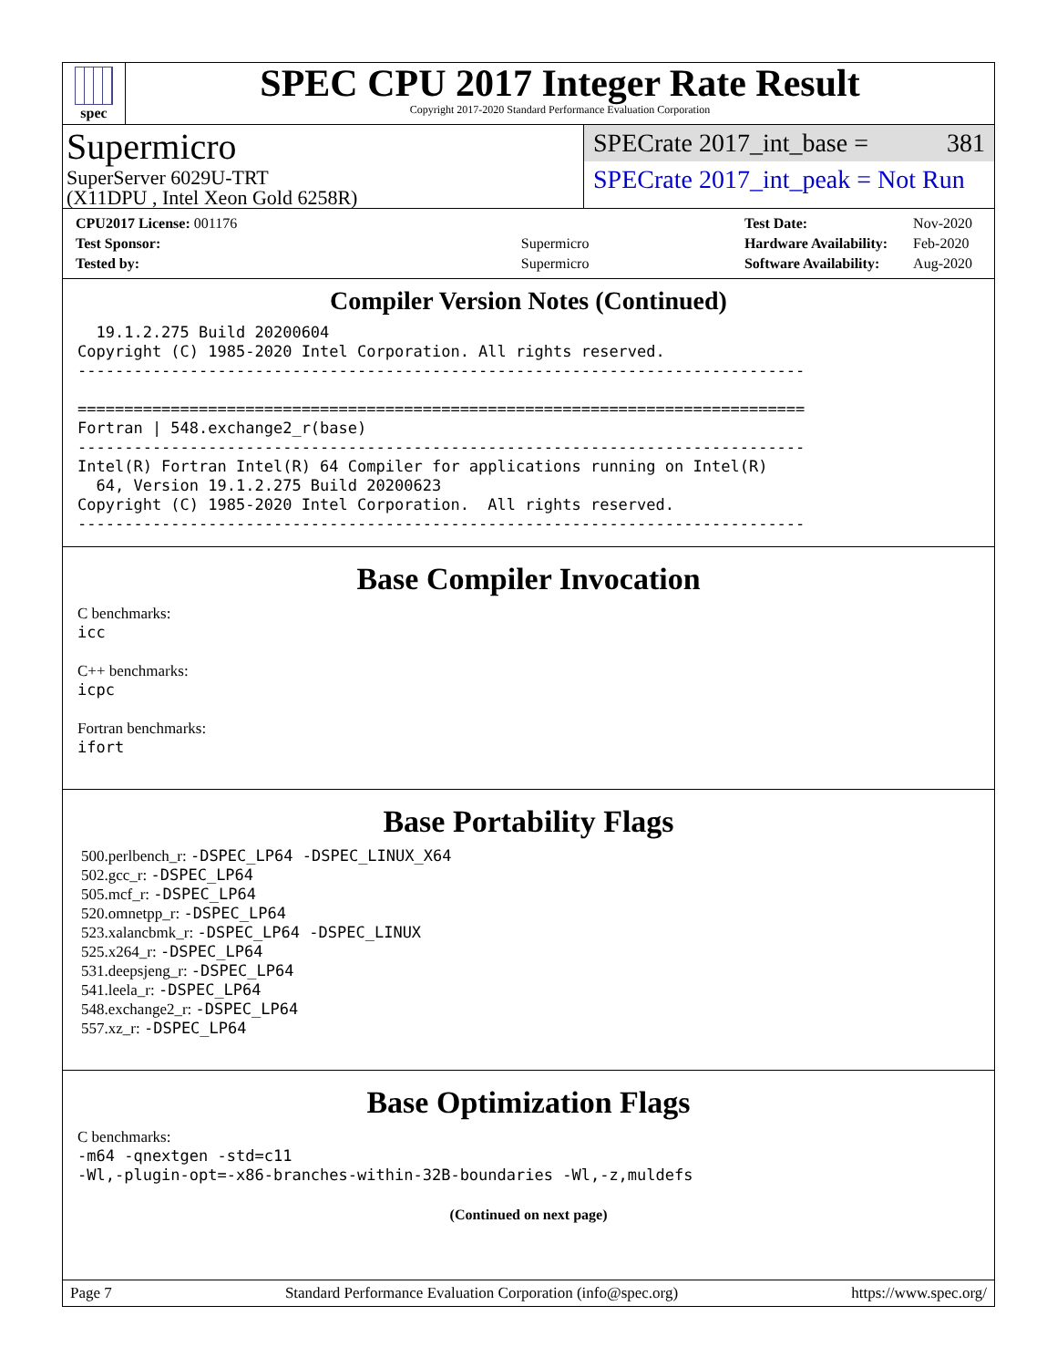spec
SPEC CPU 2017 Integer Rate Result
Copyright 2017-2020 Standard Performance Evaluation Corporation
Supermicro
SuperServer 6029U-TRT
(X11DPU , Intel Xeon Gold 6258R)
SPECrate 2017_int_base = 381
SPECrate 2017_int_peak = Not Run
| CPU2017 License: 001176 | |
| Test Sponsor: | Supermicro |
| Tested by: | Supermicro |
| Test Date: | Nov-2020 |
| Hardware Availability: | Feb-2020 |
| Software Availability: | Aug-2020 |
Compiler Version Notes (Continued)
  19.1.2.275 Build 20200604
Copyright (C) 1985-2020 Intel Corporation. All rights reserved.
------------------------------------------------------------------------------

==============================================================================
Fortran | 548.exchange2_r(base)
------------------------------------------------------------------------------
Intel(R) Fortran Intel(R) 64 Compiler for applications running on Intel(R)
  64, Version 19.1.2.275 Build 20200623
Copyright (C) 1985-2020 Intel Corporation.  All rights reserved.
------------------------------------------------------------------------------
Base Compiler Invocation
C benchmarks:
icc
C++ benchmarks:
icpc
Fortran benchmarks:
ifort
Base Portability Flags
500.perlbench_r: -DSPEC_LP64 -DSPEC_LINUX_X64
502.gcc_r: -DSPEC_LP64
505.mcf_r: -DSPEC_LP64
520.omnetpp_r: -DSPEC_LP64
523.xalancbmk_r: -DSPEC_LP64 -DSPEC_LINUX
525.x264_r: -DSPEC_LP64
531.deepsjeng_r: -DSPEC_LP64
541.leela_r: -DSPEC_LP64
548.exchange2_r: -DSPEC_LP64
557.xz_r: -DSPEC_LP64
Base Optimization Flags
C benchmarks:
-m64 -qnextgen -std=c11
-Wl,-plugin-opt=-x86-branches-within-32B-boundaries -Wl,-z,muldefs
(Continued on next page)
Page 7 Standard Performance Evaluation Corporation (info@spec.org) https://www.spec.org/